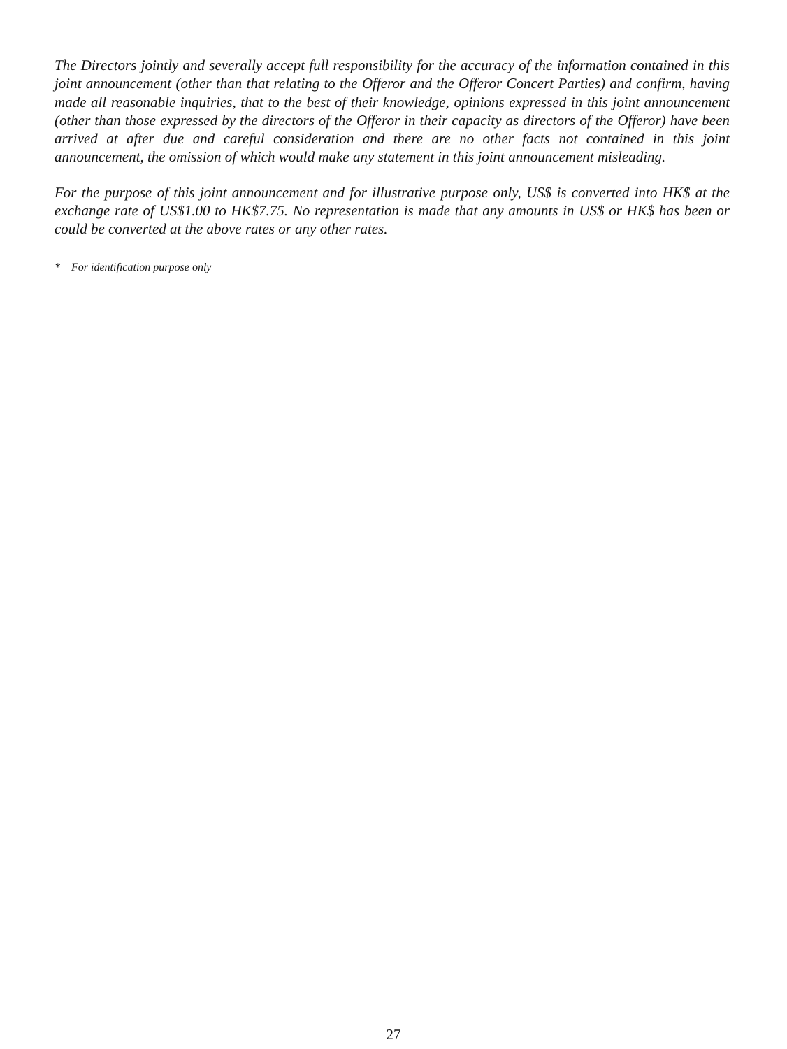The Directors jointly and severally accept full responsibility for the accuracy of the information contained in this joint announcement (other than that relating to the Offeror and the Offeror Concert Parties) and confirm, having made all reasonable inquiries, that to the best of their knowledge, opinions expressed in this joint announcement (other than those expressed by the directors of the Offeror in their capacity as directors of the Offeror) have been arrived at after due and careful consideration and there are no other facts not contained in this joint announcement, the omission of which would make any statement in this joint announcement misleading.
For the purpose of this joint announcement and for illustrative purpose only, US$ is converted into HK$ at the exchange rate of US$1.00 to HK$7.75. No representation is made that any amounts in US$ or HK$ has been or could be converted at the above rates or any other rates.
* For identification purpose only
27